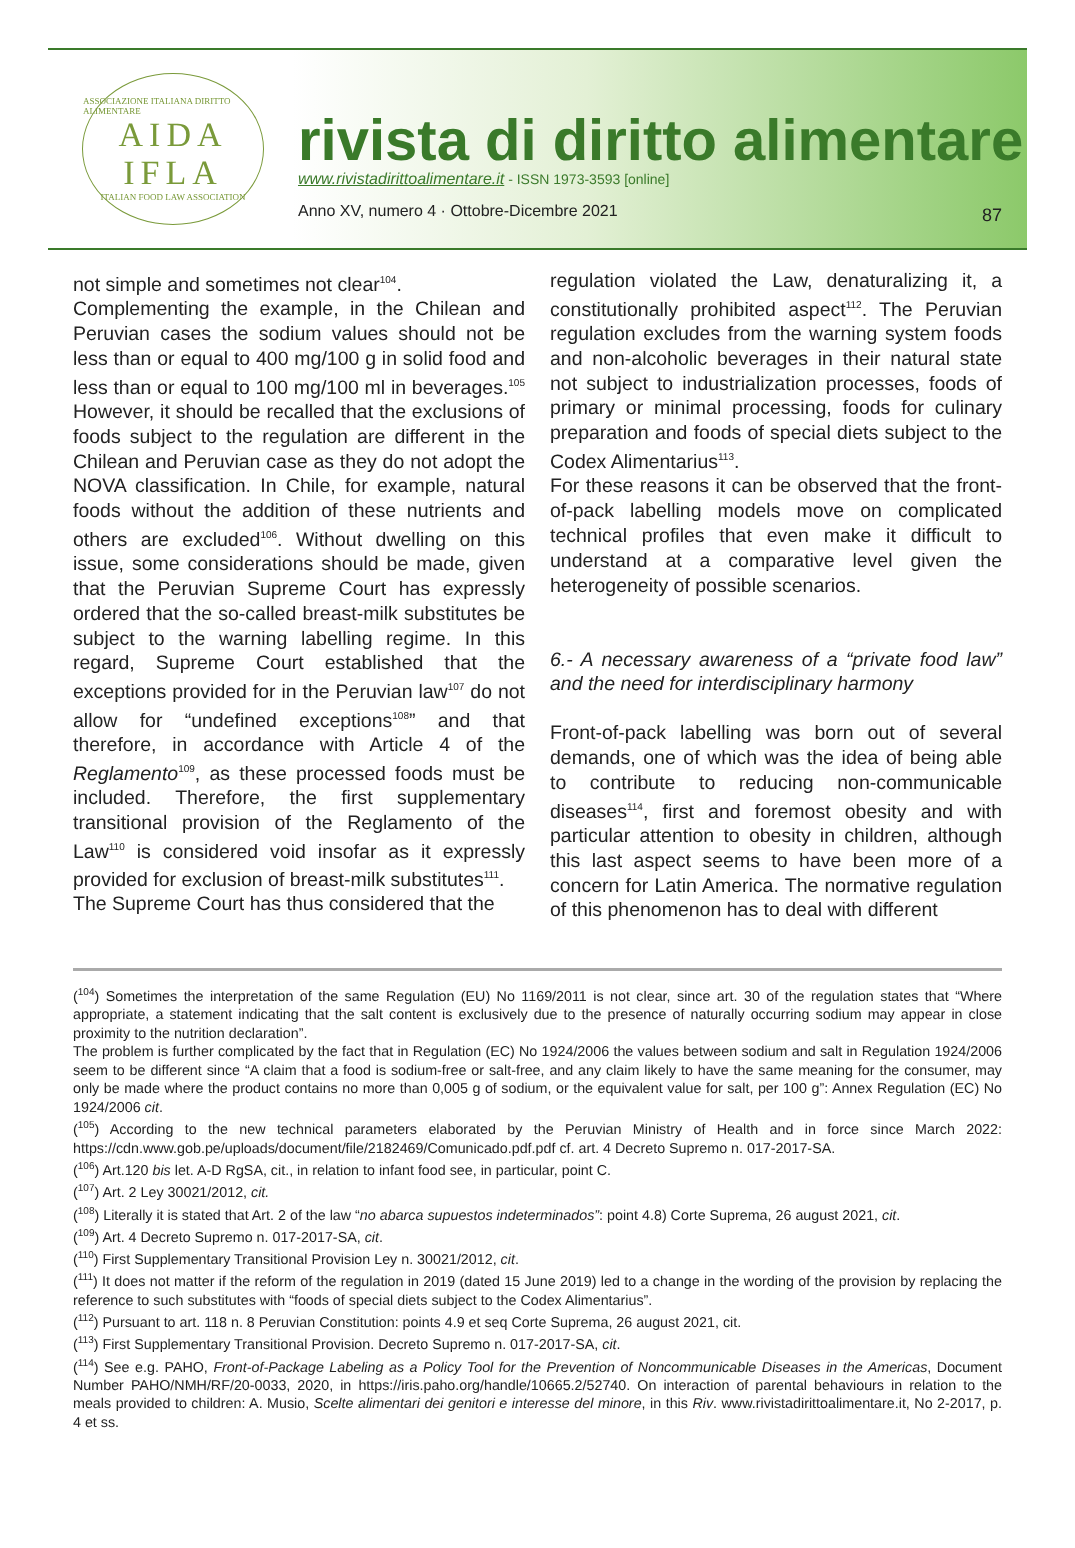ASSOCIAZIONE ITALIANA DIRITTO ALIMENTARE
AIDA
IFLA
ITALIAN FOOD LAW ASSOCIATION
rivista di diritto alimentare
www.rivistadirittoalimentare.it - ISSN 1973-3593 [online]
Anno XV, numero 4 · Ottobre-Dicembre 2021
87
not simple and sometimes not clear<sup>104</sup>.
Complementing the example, in the Chilean and Peruvian cases the sodium values should not be less than or equal to 400 mg/100 g in solid food and less than or equal to 100 mg/100 ml in beverages.<sup>105</sup> However, it should be recalled that the exclusions of foods subject to the regulation are different in the Chilean and Peruvian case as they do not adopt the NOVA classification. In Chile, for example, natural foods without the addition of these nutrients and others are excluded<sup>106</sup>. Without dwelling on this issue, some considerations should be made, given that the Peruvian Supreme Court has expressly ordered that the so-called breast-milk substitutes be subject to the warning labelling regime. In this regard, Supreme Court established that the exceptions provided for in the Peruvian law<sup>107</sup> do not allow for “undefined exceptions<sup>108</sup>” and that therefore, in accordance with Article 4 of the Reglamento<sup>109</sup>, as these processed foods must be included. Therefore, the first supplementary transitional provision of the Reglamento of the Law<sup>110</sup> is considered void insofar as it expressly provided for exclusion of breast-milk substitutes<sup>111</sup>.
The Supreme Court has thus considered that the
regulation violated the Law, denaturalizing it, a constitutionally prohibited aspect<sup>112</sup>. The Peruvian regulation excludes from the warning system foods and non-alcoholic beverages in their natural state not subject to industrialization processes, foods of primary or minimal processing, foods for culinary preparation and foods of special diets subject to the Codex Alimentarius<sup>113</sup>.
For these reasons it can be observed that the front-of-pack labelling models move on complicated technical profiles that even make it difficult to understand at a comparative level given the heterogeneity of possible scenarios.
6.- A necessary awareness of a “private food law” and the need for interdisciplinary harmony
Front-of-pack labelling was born out of several demands, one of which was the idea of being able to contribute to reducing non-communicable diseases<sup>114</sup>, first and foremost obesity and with particular attention to obesity in children, although this last aspect seems to have been more of a concern for Latin America. The normative regulation of this phenomenon has to deal with different
(<sup>104</sup>) Sometimes the interpretation of the same Regulation (EU) No 1169/2011 is not clear, since art. 30 of the regulation states that “Where appropriate, a statement indicating that the salt content is exclusively due to the presence of naturally occurring sodium may appear in close proximity to the nutrition declaration”.
The problem is further complicated by the fact that in Regulation (EC) No 1924/2006 the values between sodium and salt in Regulation 1924/2006 seem to be different since “A claim that a food is sodium-free or salt-free, and any claim likely to have the same meaning for the consumer, may only be made where the product contains no more than 0,005 g of sodium, or the equivalent value for salt, per 100 g”: Annex Regulation (EC) No 1924/2006 cit.
(<sup>105</sup>) According to the new technical parameters elaborated by the Peruvian Ministry of Health and in force since March 2022: https://cdn.www.gob.pe/uploads/document/file/2182469/Comunicado.pdf.pdf cf. art. 4 Decreto Supremo n. 017-2017-SA.
(<sup>106</sup>) Art.120 bis let. A-D RgSA, cit., in relation to infant food see, in particular, point C.
(<sup>107</sup>) Art. 2 Ley 30021/2012, cit.
(<sup>108</sup>) Literally it is stated that Art. 2 of the law “no abarca supuestos indeterminados”: point 4.8) Corte Suprema, 26 august 2021, cit.
(<sup>109</sup>) Art. 4 Decreto Supremo n. 017-2017-SA, cit.
(<sup>110</sup>) First Supplementary Transitional Provision Ley n. 30021/2012, cit.
(<sup>111</sup>) It does not matter if the reform of the regulation in 2019 (dated 15 June 2019) led to a change in the wording of the provision by replacing the reference to such substitutes with “foods of special diets subject to the Codex Alimentarius”.
(<sup>112</sup>) Pursuant to art. 118 n. 8 Peruvian Constitution: points 4.9 et seq Corte Suprema, 26 august 2021, cit.
(<sup>113</sup>) First Supplementary Transitional Provision. Decreto Supremo n. 017-2017-SA, cit.
(<sup>114</sup>) See e.g. PAHO, Front-of-Package Labeling as a Policy Tool for the Prevention of Noncommunicable Diseases in the Americas, Document Number PAHO/NMH/RF/20-0033, 2020, in https://iris.paho.org/handle/10665.2/52740. On interaction of parental behaviours in relation to the meals provided to children: A. Musio, Scelte alimentari dei genitori e interesse del minore, in this Riv. www.rivistadirittoalimentare.it, No 2-2017, p. 4 et ss.